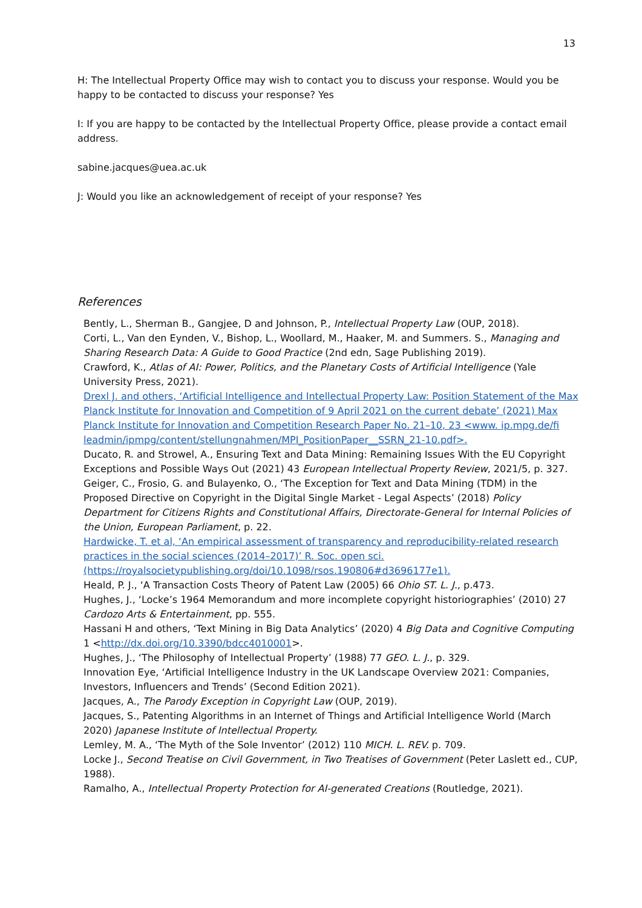13
H: The Intellectual Property Office may wish to contact you to discuss your response. Would you be happy to be contacted to discuss your response? Yes
I: If you are happy to be contacted by the Intellectual Property Office, please provide a contact email address.
sabine.jacques@uea.ac.uk
J: Would you like an acknowledgement of receipt of your response? Yes
References
Bently, L., Sherman B., Gangjee, D and Johnson, P., Intellectual Property Law (OUP, 2018).
Corti, L., Van den Eynden, V., Bishop, L., Woollard, M., Haaker, M. and Summers. S., Managing and Sharing Research Data: A Guide to Good Practice (2nd edn, Sage Publishing 2019).
Crawford, K., Atlas of AI: Power, Politics, and the Planetary Costs of Artificial Intelligence (Yale University Press, 2021).
Drexl J. and others, ‘Artificial Intelligence and Intellectual Property Law: Position Statement of the Max Planck Institute for Innovation and Competition of 9 April 2021 on the current debate’ (2021) Max Planck Institute for Innovation and Competition Research Paper No. 21–10, 23 <www. ip.mpg.de/fi leadmin/ipmpg/content/stellungnahmen/MPI_PositionPaper__SSRN_21-10.pdf>.
Ducato, R. and Strowel, A., Ensuring Text and Data Mining: Remaining Issues With the EU Copyright Exceptions and Possible Ways Out (2021) 43 European Intellectual Property Review, 2021/5, p. 327.
Geiger, C., Frosio, G. and Bulayenko, O., ‘The Exception for Text and Data Mining (TDM) in the Proposed Directive on Copyright in the Digital Single Market - Legal Aspects’ (2018) Policy Department for Citizens Rights and Constitutional Affairs, Directorate-General for Internal Policies of the Union, European Parliament, p. 22.
Hardwicke, T. et al, ‘An empirical assessment of transparency and reproducibility-related research practices in the social sciences (2014–2017)’ R. Soc. open sci. (https://royalsocietypublishing.org/doi/10.1098/rsos.190806#d3696177e1).
Heald, P. J., ‘A Transaction Costs Theory of Patent Law (2005) 66 Ohio ST. L. J., p.473.
Hughes, J., ‘Locke’s 1964 Memorandum and more incomplete copyright historiographies’ (2010) 27 Cardozo Arts & Entertainment, pp. 555.
Hassani H and others, ‘Text Mining in Big Data Analytics’ (2020) 4 Big Data and Cognitive Computing 1 <http://dx.doi.org/10.3390/bdcc4010001>.
Hughes, J., ‘The Philosophy of Intellectual Property’ (1988) 77 GEO. L. J., p. 329.
Innovation Eye, ‘Artificial Intelligence Industry in the UK Landscape Overview 2021: Companies, Investors, Influencers and Trends’ (Second Edition 2021).
Jacques, A., The Parody Exception in Copyright Law (OUP, 2019).
Jacques, S., Patenting Algorithms in an Internet of Things and Artificial Intelligence World (March 2020) Japanese Institute of Intellectual Property.
Lemley, M. A., ‘The Myth of the Sole Inventor’ (2012) 110 MICH. L. REV. p. 709.
Locke J., Second Treatise on Civil Government, in Two Treatises of Government (Peter Laslett ed., CUP, 1988).
Ramalho, A., Intellectual Property Protection for AI-generated Creations (Routledge, 2021).